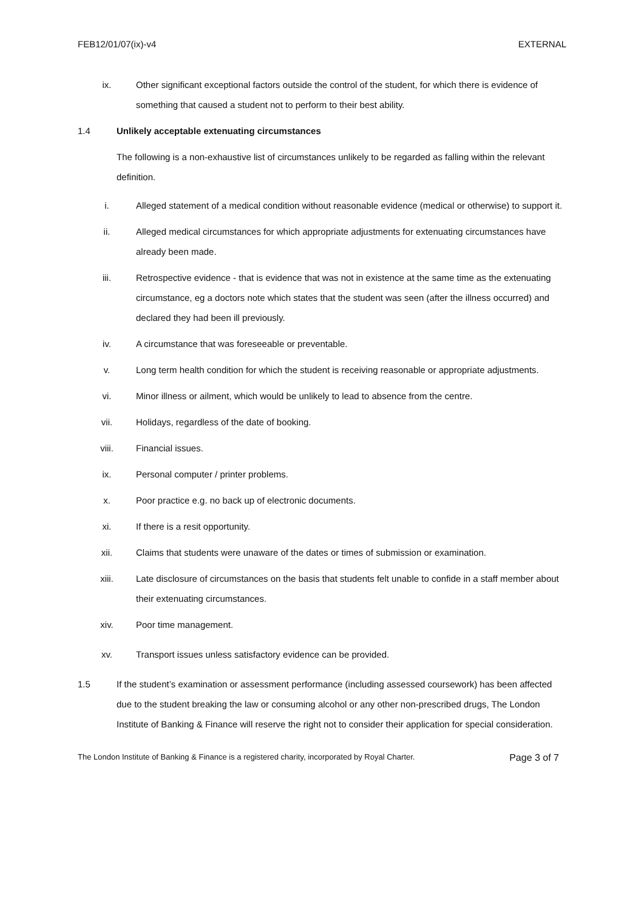FEB12/01/07(ix)-v4 EXTERNAL
ix. Other significant exceptional factors outside the control of the student, for which there is evidence of something that caused a student not to perform to their best ability.
1.4 Unlikely acceptable extenuating circumstances
The following is a non-exhaustive list of circumstances unlikely to be regarded as falling within the relevant definition.
i. Alleged statement of a medical condition without reasonable evidence (medical or otherwise) to support it.
ii. Alleged medical circumstances for which appropriate adjustments for extenuating circumstances have already been made.
iii. Retrospective evidence - that is evidence that was not in existence at the same time as the extenuating circumstance, eg a doctors note which states that the student was seen (after the illness occurred) and declared they had been ill previously.
iv. A circumstance that was foreseeable or preventable.
v. Long term health condition for which the student is receiving reasonable or appropriate adjustments.
vi. Minor illness or ailment, which would be unlikely to lead to absence from the centre.
vii. Holidays, regardless of the date of booking.
viii. Financial issues.
ix. Personal computer / printer problems.
x. Poor practice e.g. no back up of electronic documents.
xi. If there is a resit opportunity.
xii. Claims that students were unaware of the dates or times of submission or examination.
xiii. Late disclosure of circumstances on the basis that students felt unable to confide in a staff member about their extenuating circumstances.
xiv. Poor time management.
xv. Transport issues unless satisfactory evidence can be provided.
1.5 If the student’s examination or assessment performance (including assessed coursework) has been affected due to the student breaking the law or consuming alcohol or any other non-prescribed drugs, The London Institute of Banking & Finance will reserve the right not to consider their application for special consideration.
The London Institute of Banking & Finance is a registered charity, incorporated by Royal Charter. Page 3 of 7